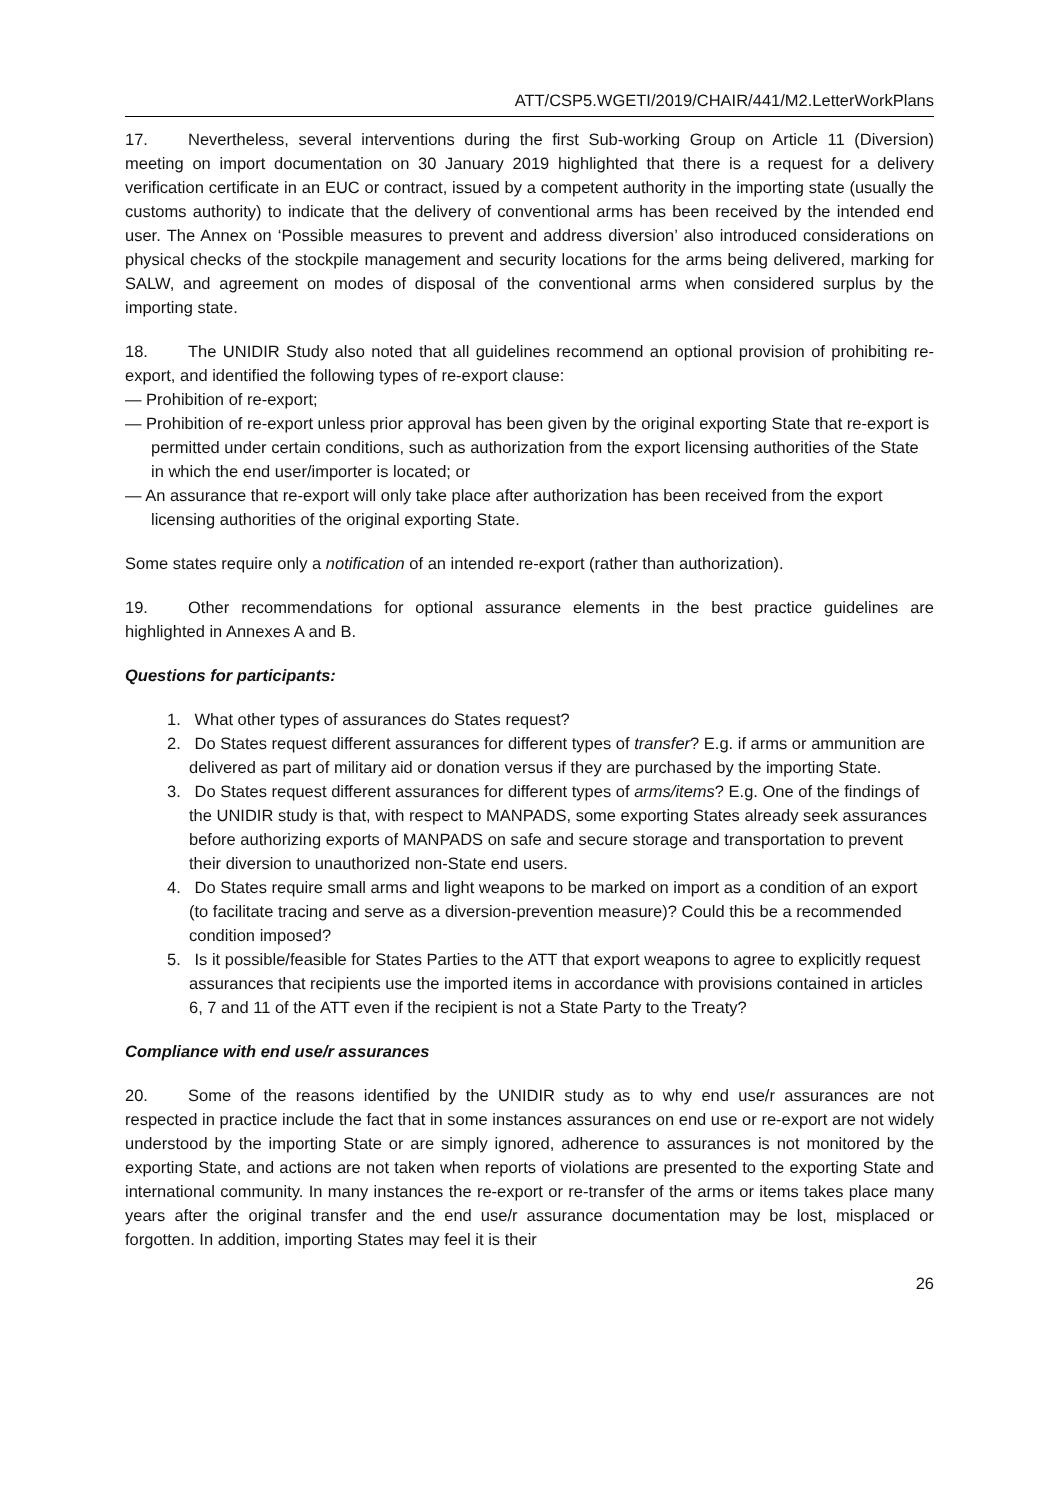ATT/CSP5.WGETI/2019/CHAIR/441/M2.LetterWorkPlans
17. Nevertheless, several interventions during the first Sub-working Group on Article 11 (Diversion) meeting on import documentation on 30 January 2019 highlighted that there is a request for a delivery verification certificate in an EUC or contract, issued by a competent authority in the importing state (usually the customs authority) to indicate that the delivery of conventional arms has been received by the intended end user. The Annex on ‘Possible measures to prevent and address diversion’ also introduced considerations on physical checks of the stockpile management and security locations for the arms being delivered, marking for SALW, and agreement on modes of disposal of the conventional arms when considered surplus by the importing state.
18. The UNIDIR Study also noted that all guidelines recommend an optional provision of prohibiting re-export, and identified the following types of re-export clause:
— Prohibition of re-export;
— Prohibition of re-export unless prior approval has been given by the original exporting State that re-export is permitted under certain conditions, such as authorization from the export licensing authorities of the State in which the end user/importer is located; or
— An assurance that re-export will only take place after authorization has been received from the export licensing authorities of the original exporting State.
Some states require only a notification of an intended re-export (rather than authorization).
19. Other recommendations for optional assurance elements in the best practice guidelines are highlighted in Annexes A and B.
Questions for participants:
1. What other types of assurances do States request?
2. Do States request different assurances for different types of transfer? E.g. if arms or ammunition are delivered as part of military aid or donation versus if they are purchased by the importing State.
3. Do States request different assurances for different types of arms/items? E.g. One of the findings of the UNIDIR study is that, with respect to MANPADS, some exporting States already seek assurances before authorizing exports of MANPADS on safe and secure storage and transportation to prevent their diversion to unauthorized non-State end users.
4. Do States require small arms and light weapons to be marked on import as a condition of an export (to facilitate tracing and serve as a diversion-prevention measure)? Could this be a recommended condition imposed?
5. Is it possible/feasible for States Parties to the ATT that export weapons to agree to explicitly request assurances that recipients use the imported items in accordance with provisions contained in articles 6, 7 and 11 of the ATT even if the recipient is not a State Party to the Treaty?
Compliance with end use/r assurances
20. Some of the reasons identified by the UNIDIR study as to why end use/r assurances are not respected in practice include the fact that in some instances assurances on end use or re-export are not widely understood by the importing State or are simply ignored, adherence to assurances is not monitored by the exporting State, and actions are not taken when reports of violations are presented to the exporting State and international community. In many instances the re-export or re-transfer of the arms or items takes place many years after the original transfer and the end use/r assurance documentation may be lost, misplaced or forgotten. In addition, importing States may feel it is their
26